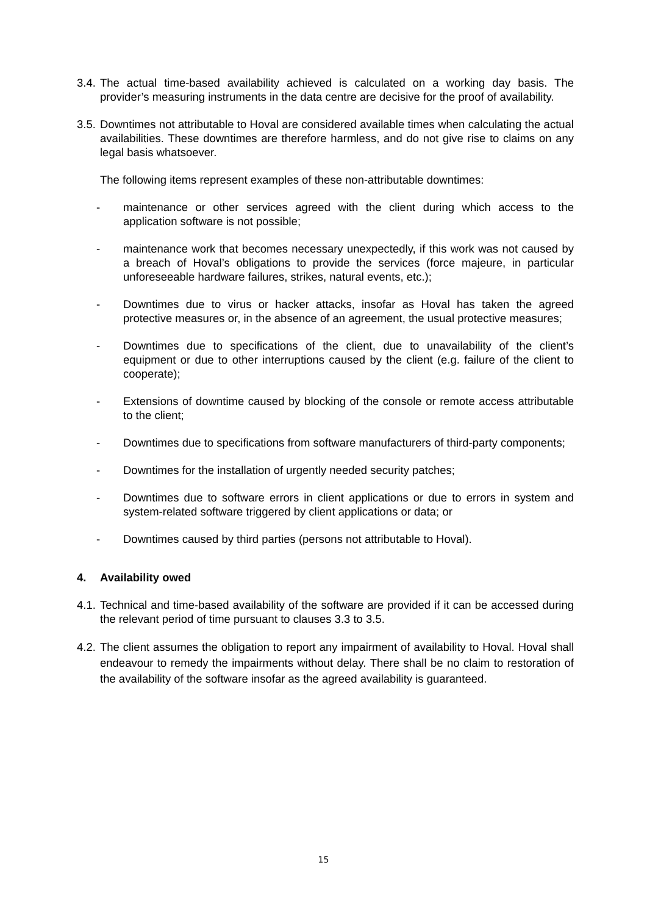3.4. The actual time-based availability achieved is calculated on a working day basis. The provider’s measuring instruments in the data centre are decisive for the proof of availability.
3.5. Downtimes not attributable to Hoval are considered available times when calculating the actual availabilities. These downtimes are therefore harmless, and do not give rise to claims on any legal basis whatsoever.
The following items represent examples of these non-attributable downtimes:
- maintenance or other services agreed with the client during which access to the application software is not possible;
- maintenance work that becomes necessary unexpectedly, if this work was not caused by a breach of Hoval’s obligations to provide the services (force majeure, in particular unforeseeable hardware failures, strikes, natural events, etc.);
- Downtimes due to virus or hacker attacks, insofar as Hoval has taken the agreed protective measures or, in the absence of an agreement, the usual protective measures;
- Downtimes due to specifications of the client, due to unavailability of the client’s equipment or due to other interruptions caused by the client (e.g. failure of the client to cooperate);
- Extensions of downtime caused by blocking of the console or remote access attributable to the client;
- Downtimes due to specifications from software manufacturers of third-party components;
- Downtimes for the installation of urgently needed security patches;
- Downtimes due to software errors in client applications or due to errors in system and system-related software triggered by client applications or data; or
- Downtimes caused by third parties (persons not attributable to Hoval).
4. Availability owed
4.1. Technical and time-based availability of the software are provided if it can be accessed during the relevant period of time pursuant to clauses 3.3 to 3.5.
4.2. The client assumes the obligation to report any impairment of availability to Hoval. Hoval shall endeavour to remedy the impairments without delay. There shall be no claim to restoration of the availability of the software insofar as the agreed availability is guaranteed.
15